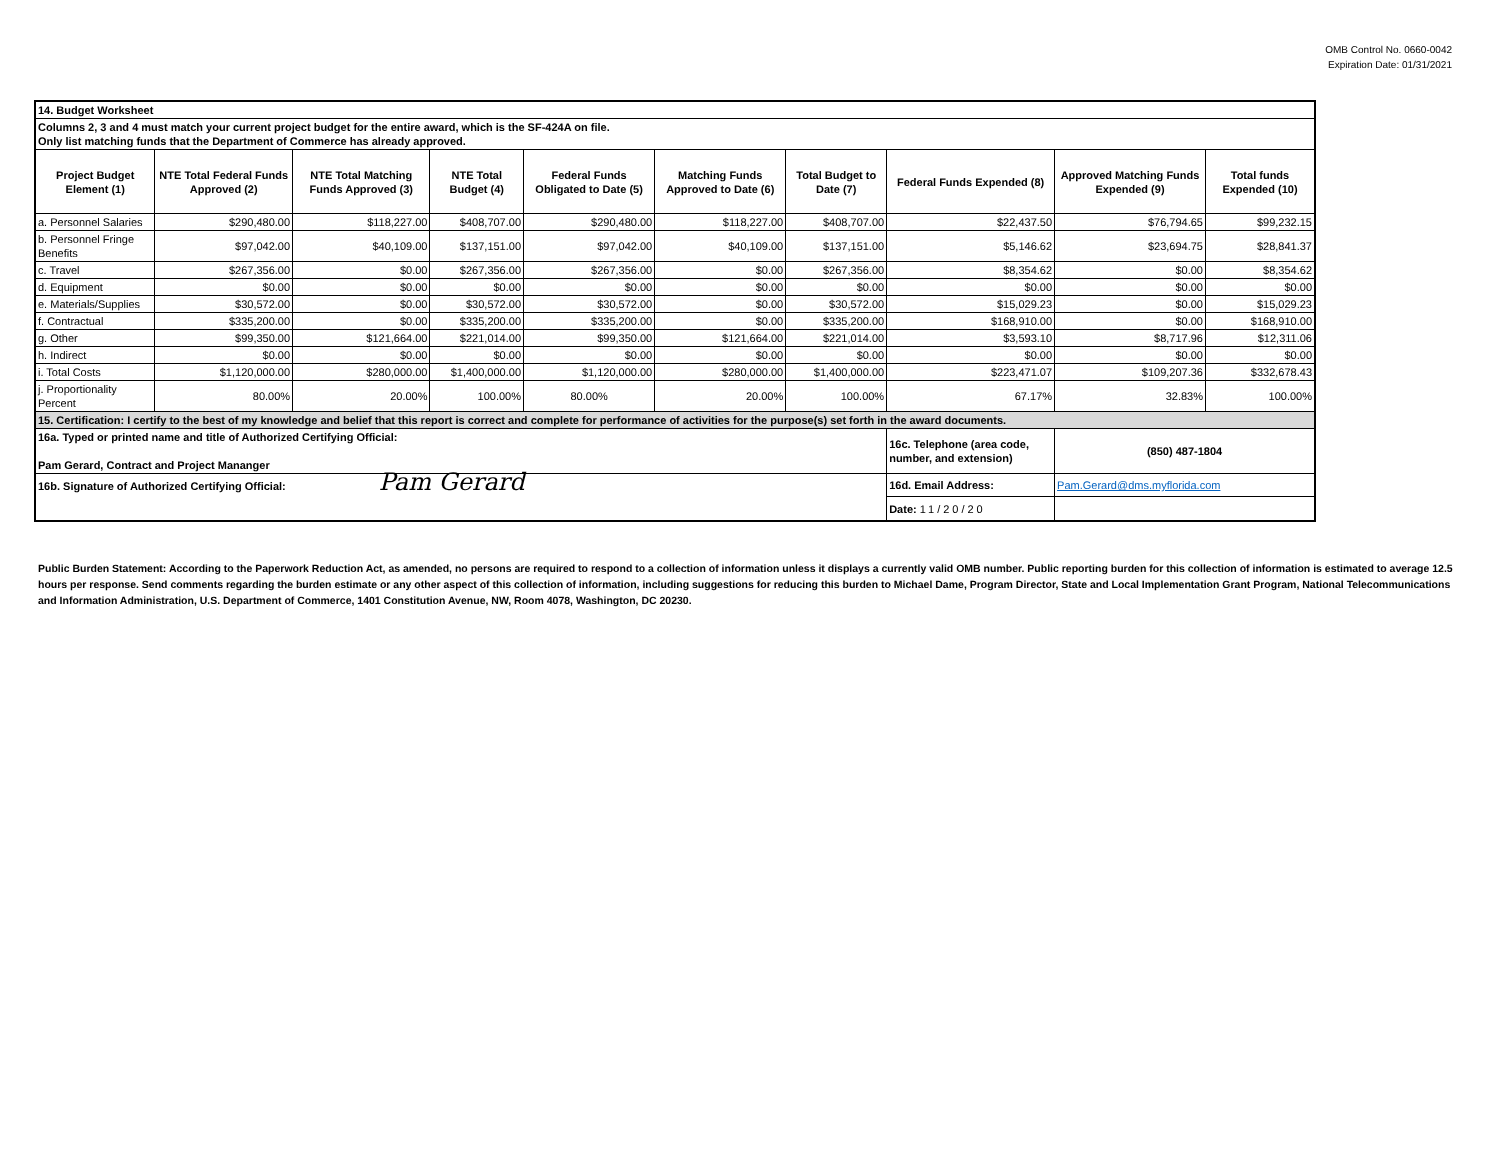OMB Control No. 0660-0042
Expiration Date: 01/31/2021
| 14. Budget Worksheet | | | | | | | | | |
| Columns 2, 3 and 4 must match your current project budget for the entire award, which is the SF-424A on file. Only list matching funds that the Department of Commerce has already approved. | | | | | | | | | |
| Project Budget Element (1) | NTE Total Federal Funds Approved (2) | NTE Total Matching Funds Approved (3) | NTE Total Budget (4) | Federal Funds Obligated to Date (5) | Matching Funds Approved to Date (6) | Total Budget to Date (7) | Federal Funds Expended (8) | Approved Matching Funds Expended (9) | Total funds Expended (10) |
| a. Personnel Salaries | $290,480.00 | $118,227.00 | $408,707.00 | $290,480.00 | $118,227.00 | $408,707.00 | $22,437.50 | $76,794.65 | $99,232.15 |
| b. Personnel Fringe Benefits | $97,042.00 | $40,109.00 | $137,151.00 | $97,042.00 | $40,109.00 | $137,151.00 | $5,146.62 | $23,694.75 | $28,841.37 |
| c. Travel | $267,356.00 | $0.00 | $267,356.00 | $267,356.00 | $0.00 | $267,356.00 | $8,354.62 | $0.00 | $8,354.62 |
| d. Equipment | $0.00 | $0.00 | $0.00 | $0.00 | $0.00 | $0.00 | $0.00 | $0.00 | $0.00 |
| e. Materials/Supplies | $30,572.00 | $0.00 | $30,572.00 | $30,572.00 | $0.00 | $30,572.00 | $15,029.23 | $0.00 | $15,029.23 |
| f. Contractual | $335,200.00 | $0.00 | $335,200.00 | $335,200.00 | $0.00 | $335,200.00 | $168,910.00 | $0.00 | $168,910.00 |
| g. Other | $99,350.00 | $121,664.00 | $221,014.00 | $99,350.00 | $121,664.00 | $221,014.00 | $3,593.10 | $8,717.96 | $12,311.06 |
| h. Indirect | $0.00 | $0.00 | $0.00 | $0.00 | $0.00 | $0.00 | $0.00 | $0.00 | $0.00 |
| i. Total Costs | $1,120,000.00 | $280,000.00 | $1,400,000.00 | $1,120,000.00 | $280,000.00 | $1,400,000.00 | $223,471.07 | $109,207.36 | $332,678.43 |
| j. Proportionality Percent | 80.00% | 20.00% | 100.00% | 80.00% | 20.00% | 100.00% | 67.17% | 32.83% | 100.00% |
| 15. Certification: I certify to the best of my knowledge and belief that this report is correct and complete for performance of activities for the purpose(s) set forth in the award documents. | | | | | | | | | |
| 16a. Typed or printed name and title of Authorized Certifying Official: Pam Gerard, Contract and Project Mananger | | | | | | | 16c. Telephone (area code, number, and extension) | (850) 487-1804 | |
| 16b. Signature of Authorized Certifying Official: Pam Gerard | | | | | | | 16d. Email Address: | Pam.Gerard@dms.myflorida.com | |
| | | | | | | | Date: 11/20/20 | | |
Public Burden Statement: According to the Paperwork Reduction Act, as amended, no persons are required to respond to a collection of information unless it displays a currently valid OMB number. Public reporting burden for this collection of information is estimated to average 12.5 hours per response. Send comments regarding the burden estimate or any other aspect of this collection of information, including suggestions for reducing this burden to Michael Dame, Program Director, State and Local Implementation Grant Program, National Telecommunications and Information Administration, U.S. Department of Commerce, 1401 Constitution Avenue, NW, Room 4078, Washington, DC 20230.